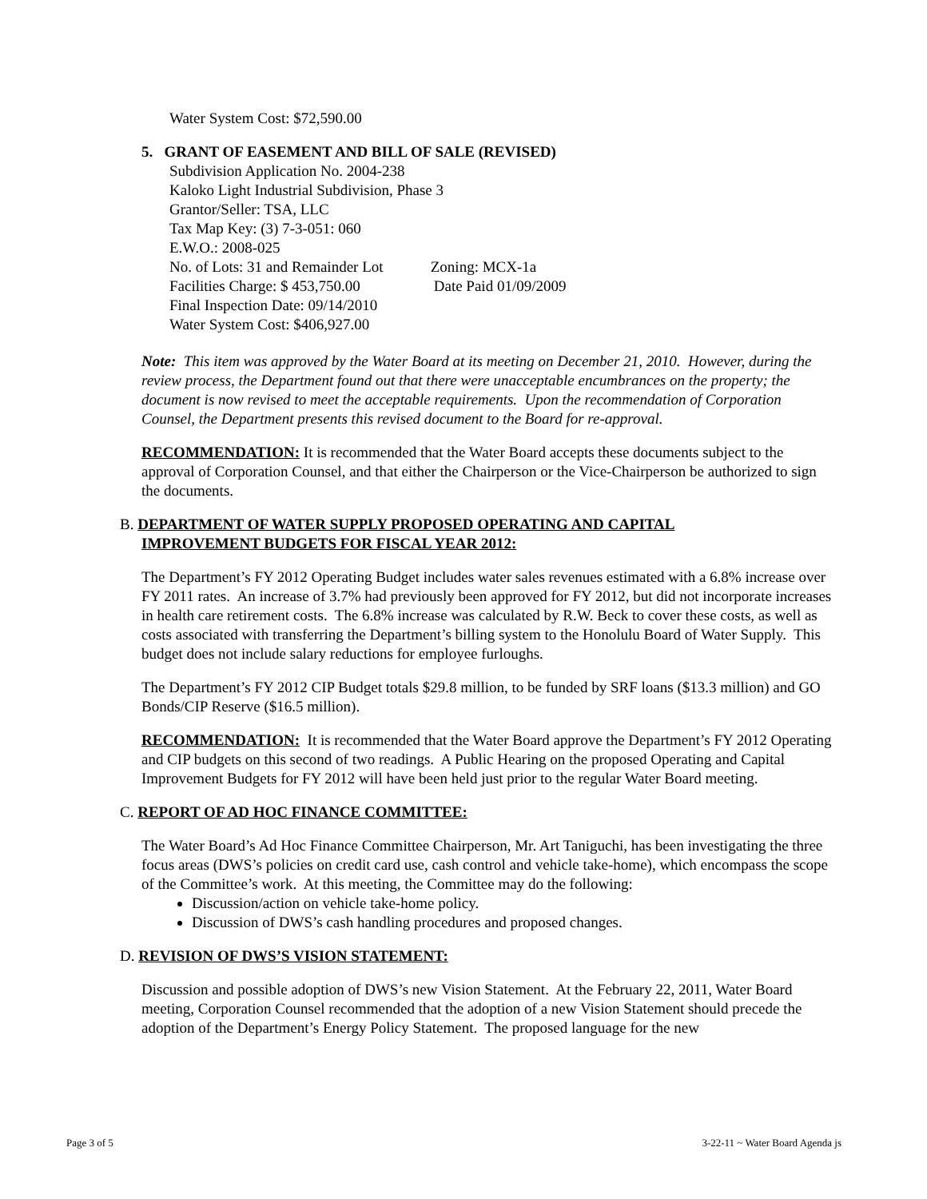Water System Cost: $72,590.00
5. GRANT OF EASEMENT AND BILL OF SALE (REVISED)
Subdivision Application No. 2004-238
Kaloko Light Industrial Subdivision, Phase 3
Grantor/Seller: TSA, LLC
Tax Map Key: (3) 7-3-051: 060
E.W.O.: 2008-025
No. of Lots: 31 and Remainder Lot Zoning: MCX-1a
Facilities Charge: $ 453,750.00 Date Paid 01/09/2009
Final Inspection Date: 09/14/2010
Water System Cost: $406,927.00
Note: This item was approved by the Water Board at its meeting on December 21, 2010. However, during the review process, the Department found out that there were unacceptable encumbrances on the property; the document is now revised to meet the acceptable requirements. Upon the recommendation of Corporation Counsel, the Department presents this revised document to the Board for re-approval.
RECOMMENDATION: It is recommended that the Water Board accepts these documents subject to the approval of Corporation Counsel, and that either the Chairperson or the Vice-Chairperson be authorized to sign the documents.
B. DEPARTMENT OF WATER SUPPLY PROPOSED OPERATING AND CAPITAL
IMPROVEMENT BUDGETS FOR FISCAL YEAR 2012:
The Department’s FY 2012 Operating Budget includes water sales revenues estimated with a 6.8% increase over FY 2011 rates. An increase of 3.7% had previously been approved for FY 2012, but did not incorporate increases in health care retirement costs. The 6.8% increase was calculated by R.W. Beck to cover these costs, as well as costs associated with transferring the Department’s billing system to the Honolulu Board of Water Supply. This budget does not include salary reductions for employee furloughs.
The Department’s FY 2012 CIP Budget totals $29.8 million, to be funded by SRF loans ($13.3 million) and GO Bonds/CIP Reserve ($16.5 million).
RECOMMENDATION: It is recommended that the Water Board approve the Department’s FY 2012 Operating and CIP budgets on this second of two readings. A Public Hearing on the proposed Operating and Capital Improvement Budgets for FY 2012 will have been held just prior to the regular Water Board meeting.
C. REPORT OF AD HOC FINANCE COMMITTEE:
The Water Board’s Ad Hoc Finance Committee Chairperson, Mr. Art Taniguchi, has been investigating the three focus areas (DWS’s policies on credit card use, cash control and vehicle take-home), which encompass the scope of the Committee’s work. At this meeting, the Committee may do the following:
Discussion/action on vehicle take-home policy.
Discussion of DWS’s cash handling procedures and proposed changes.
D. REVISION OF DWS’S VISION STATEMENT:
Discussion and possible adoption of DWS’s new Vision Statement. At the February 22, 2011, Water Board meeting, Corporation Counsel recommended that the adoption of a new Vision Statement should precede the adoption of the Department’s Energy Policy Statement. The proposed language for the new
Page 3 of 5 3-22-11 ~ Water Board Agenda js